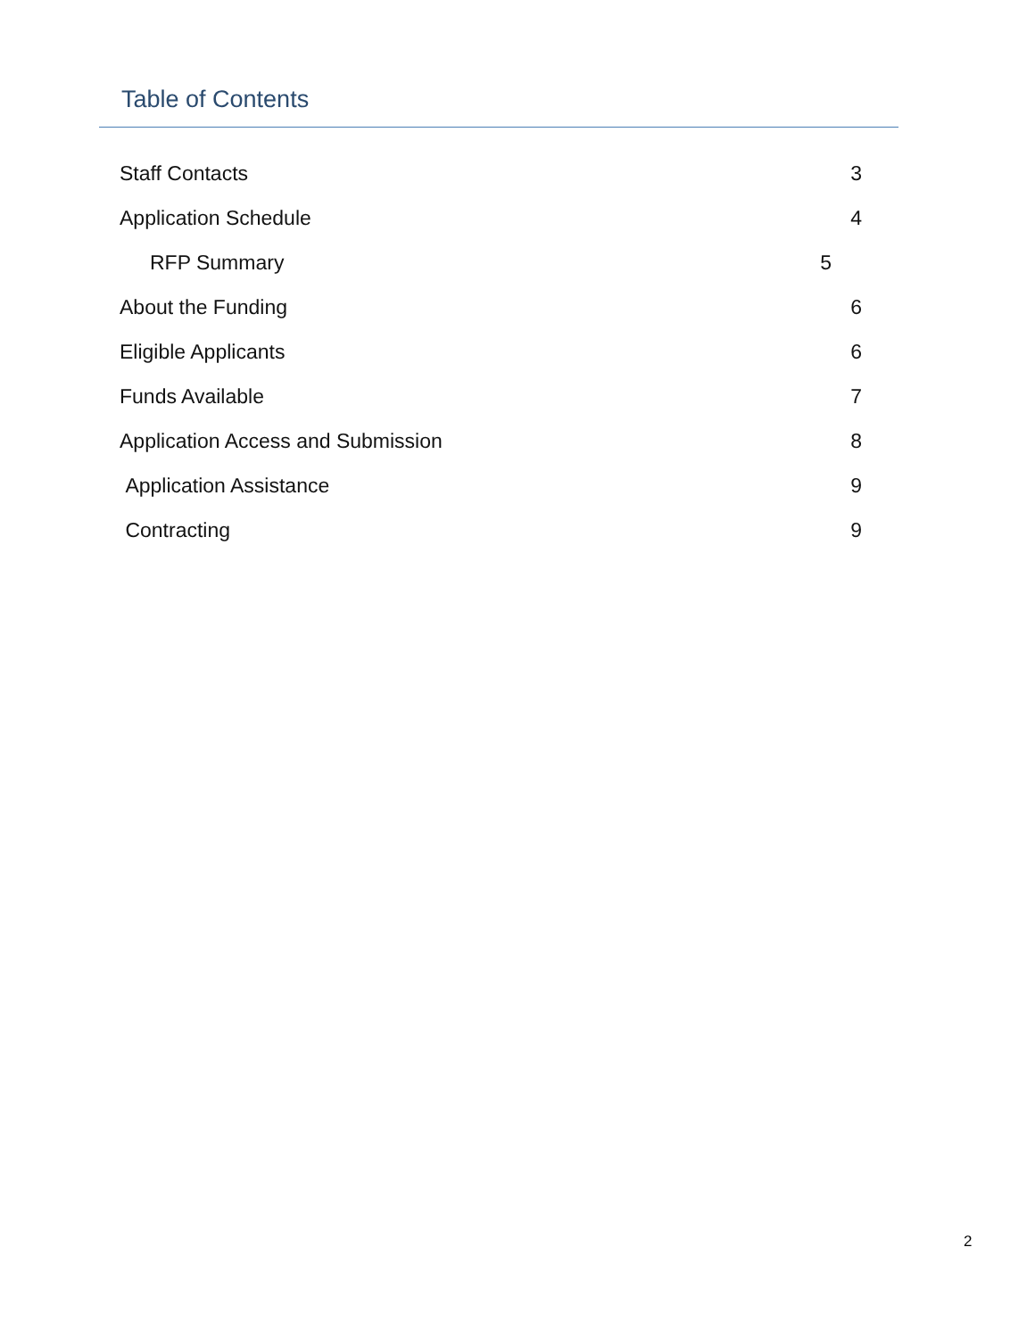Table of Contents
Staff Contacts 3
Application Schedule 4
RFP Summary 5
About the Funding 6
Eligible Applicants 6
Funds Available 7
Application Access and Submission 8
Application Assistance 9
Contracting 9
2